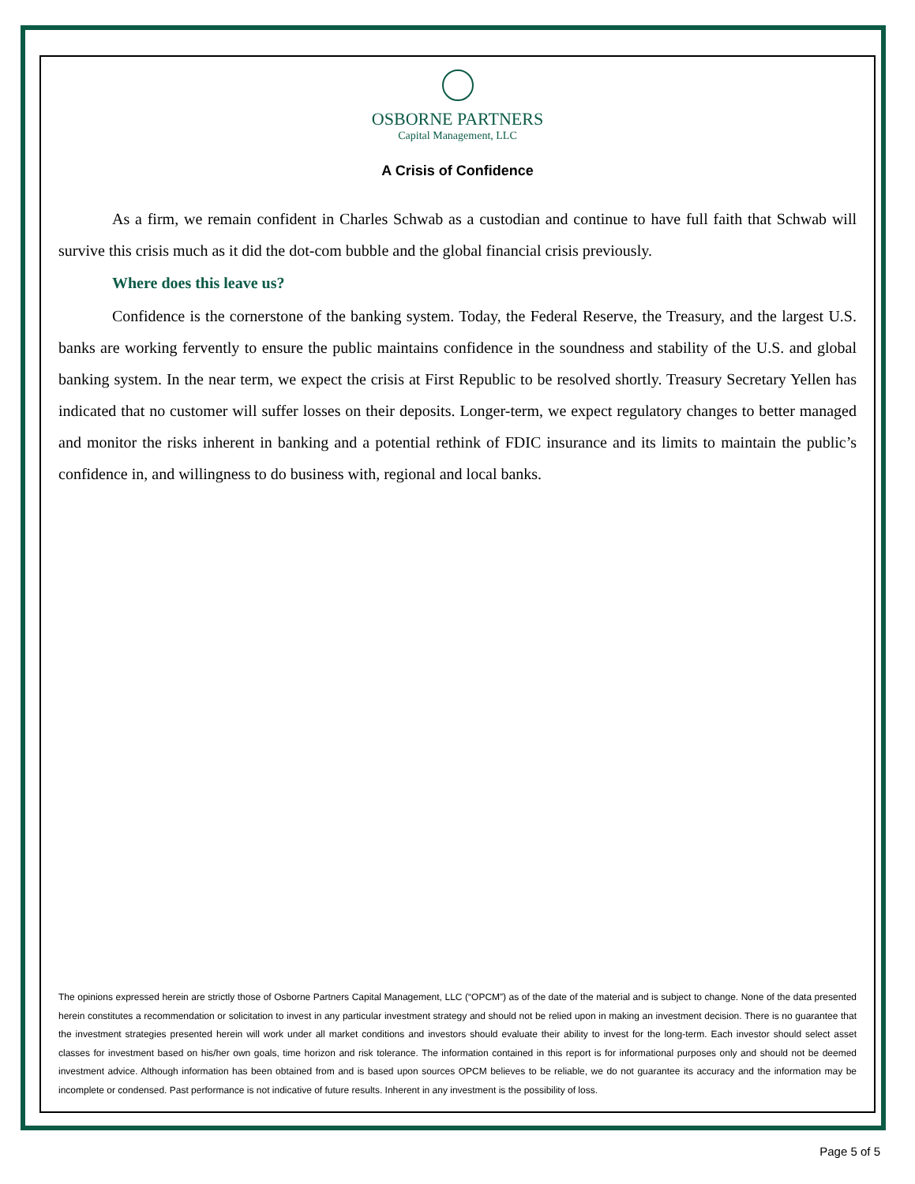OSBORNE PARTNERS
Capital Management, LLC
A Crisis of Confidence
As a firm, we remain confident in Charles Schwab as a custodian and continue to have full faith that Schwab will survive this crisis much as it did the dot-com bubble and the global financial crisis previously.
Where does this leave us?
Confidence is the cornerstone of the banking system. Today, the Federal Reserve, the Treasury, and the largest U.S. banks are working fervently to ensure the public maintains confidence in the soundness and stability of the U.S. and global banking system. In the near term, we expect the crisis at First Republic to be resolved shortly. Treasury Secretary Yellen has indicated that no customer will suffer losses on their deposits. Longer-term, we expect regulatory changes to better managed and monitor the risks inherent in banking and a potential rethink of FDIC insurance and its limits to maintain the public’s confidence in, and willingness to do business with, regional and local banks.
The opinions expressed herein are strictly those of Osborne Partners Capital Management, LLC (“OPCM”) as of the date of the material and is subject to change. None of the data presented herein constitutes a recommendation or solicitation to invest in any particular investment strategy and should not be relied upon in making an investment decision. There is no guarantee that the investment strategies presented herein will work under all market conditions and investors should evaluate their ability to invest for the long-term. Each investor should select asset classes for investment based on his/her own goals, time horizon and risk tolerance. The information contained in this report is for informational purposes only and should not be deemed investment advice. Although information has been obtained from and is based upon sources OPCM believes to be reliable, we do not guarantee its accuracy and the information may be incomplete or condensed. Past performance is not indicative of future results. Inherent in any investment is the possibility of loss.
Page 5 of 5